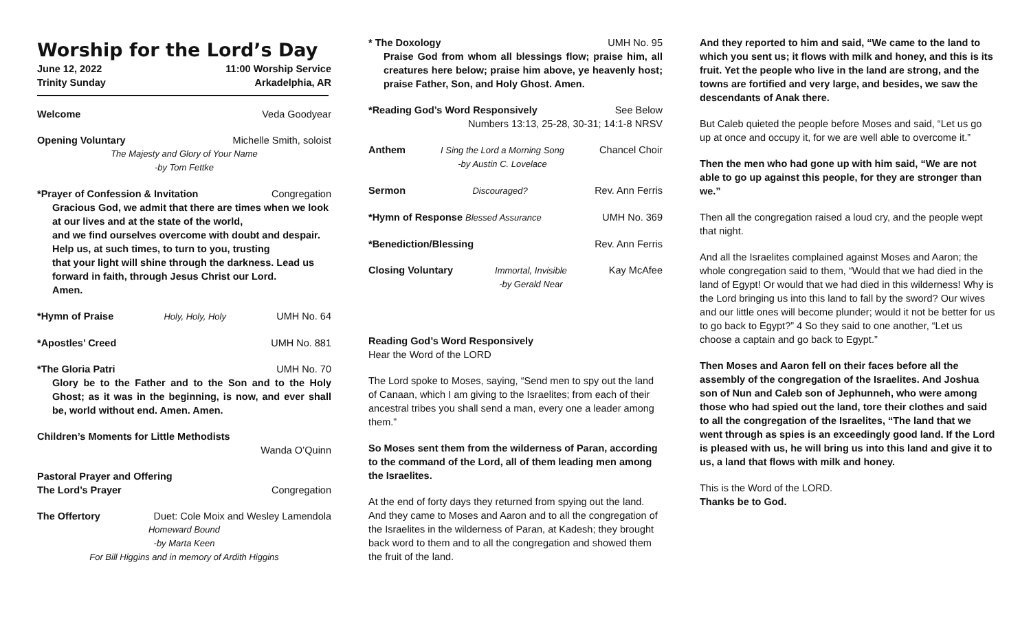Worship for the Lord’s Day
June 12, 2022 11:00 Worship Service
Trinity Sunday Arkadelphia, AR
Welcome Veda Goodyear
Opening Voluntary Michelle Smith, soloist
The Majesty and Glory of Your Name
-by Tom Fettke
*Prayer of Confession & Invitation Congregation
Gracious God, we admit that there are times when we look at our lives and at the state of the world,
and we find ourselves overcome with doubt and despair.
Help us, at such times, to turn to you, trusting
that your light will shine through the darkness. Lead us forward in faith, through Jesus Christ our Lord.
Amen.
*Hymn of Praise Holy, Holy, Holy UMH No. 64
*Apostles’ Creed UMH No. 881
*The Gloria Patri UMH No. 70
Glory be to the Father and to the Son and to the Holy Ghost; as it was in the beginning, is now, and ever shall be, world without end. Amen. Amen.
Children’s Moments for Little Methodists
Wanda O’Quinn
Pastoral Prayer and Offering
The Lord’s Prayer Congregation
The Offertory Duet: Cole Moix and Wesley Lamendola
Homeward Bound
-by Marta Keen
For Bill Higgins and in memory of Ardith Higgins
* The Doxology UMH No. 95
Praise God from whom all blessings flow; praise him, all creatures here below; praise him above, ye heavenly host; praise Father, Son, and Holy Ghost. Amen.
*Reading God’s Word Responsively See Below
Numbers 13:13, 25-28, 30-31; 14:1-8 NRSV
Anthem I Sing the Lord a Morning Song
-by Austin C. Lovelace Chancel Choir
Sermon Discouraged? Rev. Ann Ferris
*Hymn of Response Blessed Assurance UMH No. 369
*Benediction/Blessing Rev. Ann Ferris
Closing Voluntary Immortal, Invisible
-by Gerald Near Kay McAfee
Reading God’s Word Responsively
Hear the Word of the LORD
The Lord spoke to Moses, saying, “Send men to spy out the land of Canaan, which I am giving to the Israelites; from each of their ancestral tribes you shall send a man, every one a leader among them.”
So Moses sent them from the wilderness of Paran, according to the command of the Lord, all of them leading men among the Israelites.
At the end of forty days they returned from spying out the land. And they came to Moses and Aaron and to all the congregation of the Israelites in the wilderness of Paran, at Kadesh; they brought back word to them and to all the congregation and showed them the fruit of the land.
And they reported to him and said, “We came to the land to which you sent us; it flows with milk and honey, and this is its fruit. Yet the people who live in the land are strong, and the towns are fortified and very large, and besides, we saw the descendants of Anak there.
But Caleb quieted the people before Moses and said, “Let us go up at once and occupy it, for we are well able to overcome it.”
Then the men who had gone up with him said, “We are not able to go up against this people, for they are stronger than we.”
Then all the congregation raised a loud cry, and the people wept that night.
And all the Israelites complained against Moses and Aaron; the whole congregation said to them, “Would that we had died in the land of Egypt! Or would that we had died in this wilderness! Why is the Lord bringing us into this land to fall by the sword? Our wives and our little ones will become plunder; would it not be better for us to go back to Egypt?” 4 So they said to one another, “Let us choose a captain and go back to Egypt.”
Then Moses and Aaron fell on their faces before all the assembly of the congregation of the Israelites. And Joshua son of Nun and Caleb son of Jephunneh, who were among those who had spied out the land, tore their clothes and said to all the congregation of the Israelites, “The land that we went through as spies is an exceedingly good land. If the Lord is pleased with us, he will bring us into this land and give it to us, a land that flows with milk and honey.
This is the Word of the LORD.
Thanks be to God.